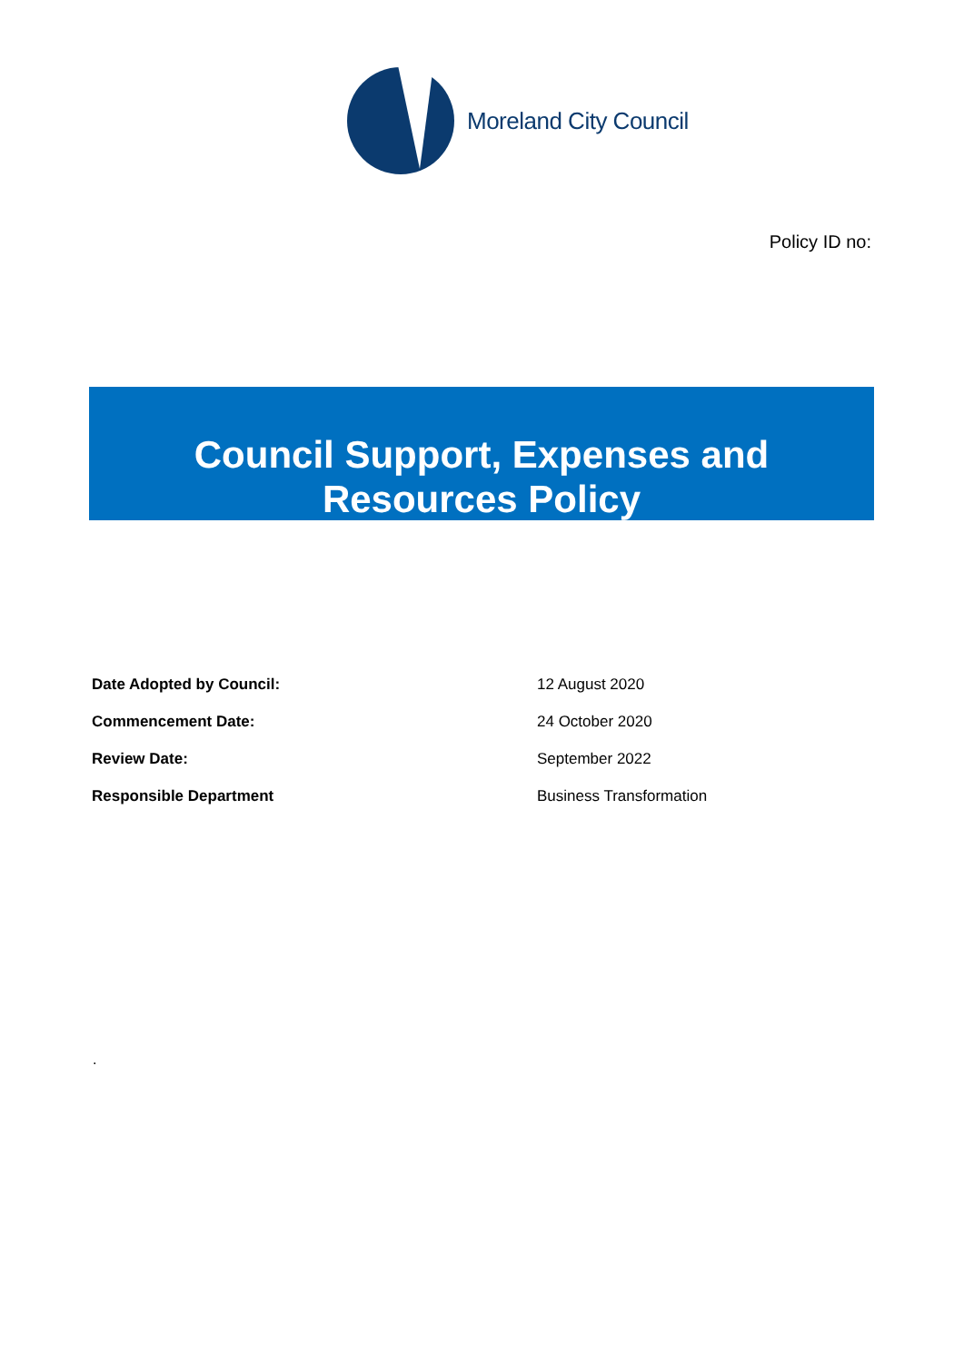Moreland City Council
Policy ID no:
Council Support, Expenses and
Resources Policy
| Date Adopted by Council: | 12 August 2020 |
| Commencement Date: | 24 October 2020 |
| Review Date: | September 2022 |
| Responsible Department | Business Transformation |
.